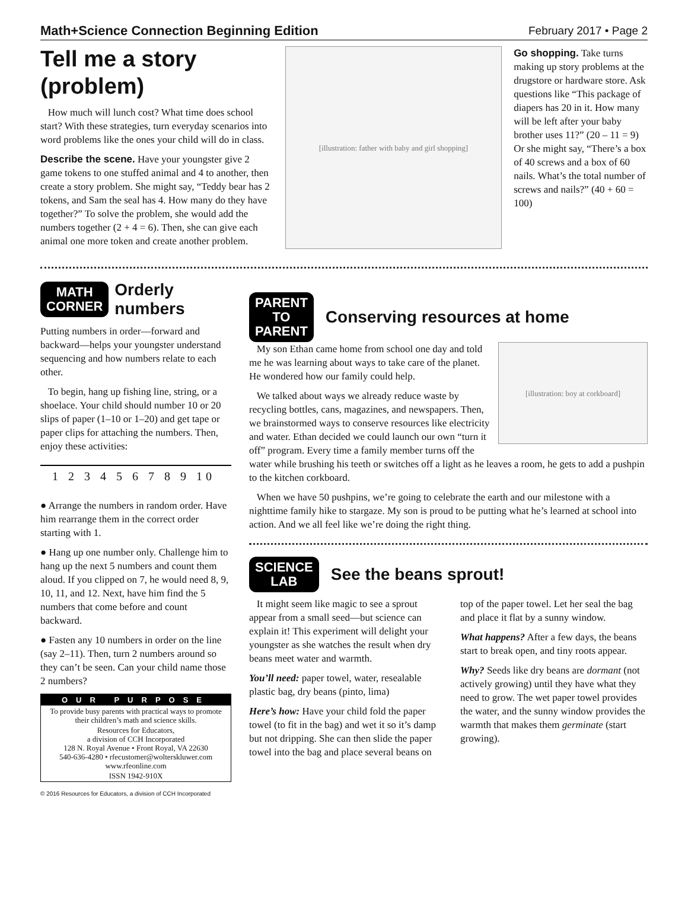Math+Science Connection Beginning Edition February 2017 • Page 2
Tell me a story (problem)
How much will lunch cost? What time does school start? With these strategies, turn everyday scenarios into word problems like the ones your child will do in class.
Describe the scene. Have your youngster give 2 game tokens to one stuffed animal and 4 to another, then create a story problem. She might say, “Teddy bear has 2 tokens, and Sam the seal has 4. How many do they have together?” To solve the problem, she would add the numbers together (2 + 4 = 6). Then, she can give each animal one more token and create another problem.
[illustration: father with baby and girl shopping]
Go shopping. Take turns making up story problems at the drugstore or hardware store. Ask questions like “This package of diapers has 20 in it. How many will be left after your baby brother uses 11?” (20 – 11 = 9) Or she might say, “There’s a box of 40 screws and a box of 60 nails. What’s the total number of screws and nails?” (40 + 60 = 100)
MATH
CORNER
Orderly numbers
Putting numbers in order—forward and backward—helps your youngster understand sequencing and how numbers relate to each other.
To begin, hang up fishing line, string, or a shoelace. Your child should number 10 or 20 slips of paper (1–10 or 1–20) and get tape or paper clips for attaching the numbers. Then, enjoy these activities:
1 2 3 4 5 6 7 8 9 10
● Arrange the numbers in random order. Have him rearrange them in the correct order starting with 1.
● Hang up one number only. Challenge him to hang up the next 5 numbers and count them aloud. If you clipped on 7, he would need 8, 9, 10, 11, and 12. Next, have him find the 5 numbers that come before and count backward.
● Fasten any 10 numbers in order on the line (say 2–11). Then, turn 2 numbers around so they can’t be seen. Can your child name those 2 numbers?
OUR PURPOSE
To provide busy parents with practical ways to promote their children’s math and science skills.
Resources for Educators,
a division of CCH Incorporated
128 N. Royal Avenue • Front Royal, VA 22630
540-636-4280 • rfecustomer@wolterskluwer.com
www.rfeonline.com
ISSN 1942-910X
© 2016 Resources for Educators, a division of CCH Incorporated
PARENT
TO
PARENT
Conserving resources at home
[illustration: boy at corkboard]
My son Ethan came home from school one day and told me he was learning about ways to take care of the planet. He wondered how our family could help.
We talked about ways we already reduce waste by recycling bottles, cans, magazines, and newspapers. Then, we brainstormed ways to conserve resources like electricity and water. Ethan decided we could launch our own “turn it off” program. Every time a family member turns off the water while brushing his teeth or switches off a light as he leaves a room, he gets to add a pushpin to the kitchen corkboard.
When we have 50 pushpins, we’re going to celebrate the earth and our milestone with a nighttime family hike to stargaze. My son is proud to be putting what he’s learned at school into action. And we all feel like we’re doing the right thing.
SCIENCE
LAB
See the beans sprout!
It might seem like magic to see a sprout appear from a small seed—but science can explain it! This experiment will delight your youngster as she watches the result when dry beans meet water and warmth.
You’ll need: paper towel, water, resealable plastic bag, dry beans (pinto, lima)
Here’s how: Have your child fold the paper towel (to fit in the bag) and wet it so it’s damp but not dripping. She can then slide the paper towel into the bag and place several beans on top of the paper towel. Let her seal the bag and place it flat by a sunny window.
What happens? After a few days, the beans start to break open, and tiny roots appear.
Why? Seeds like dry beans are dormant (not actively growing) until they have what they need to grow. The wet paper towel provides the water, and the sunny window provides the warmth that makes them germinate (start growing).